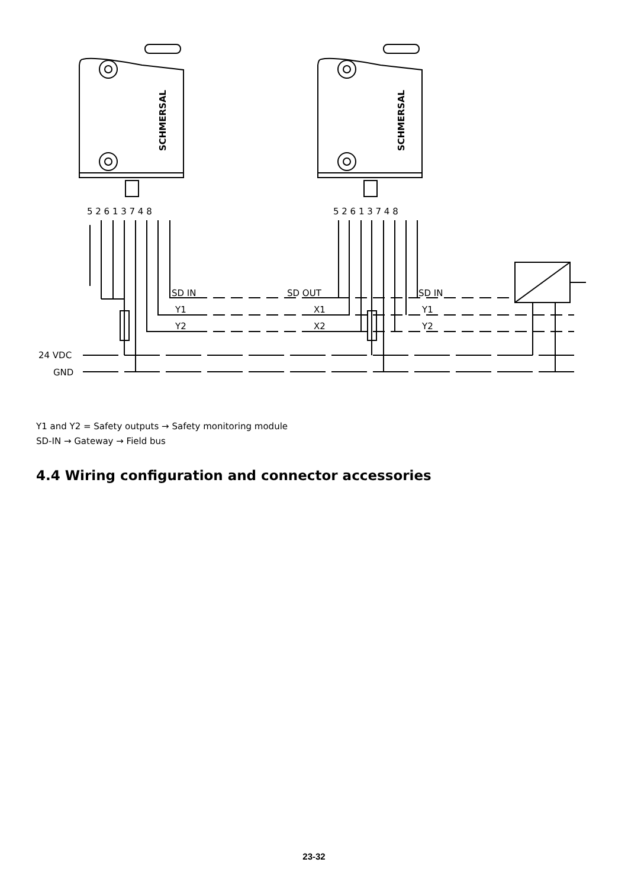SCHMERSAL
24 VDC
GND
5 2 6 1 3 7 4 8
5 2 6 1 3 7 4 8
SD IN
Y1
Y2
SD OUT
X1
X2
SD IN
Y1
Y2
Y1 and Y2 = Safety outputs → Safety monitoring module
SD-IN → Gateway → Field bus
4.4 Wiring configuration and connector accessories
23-32